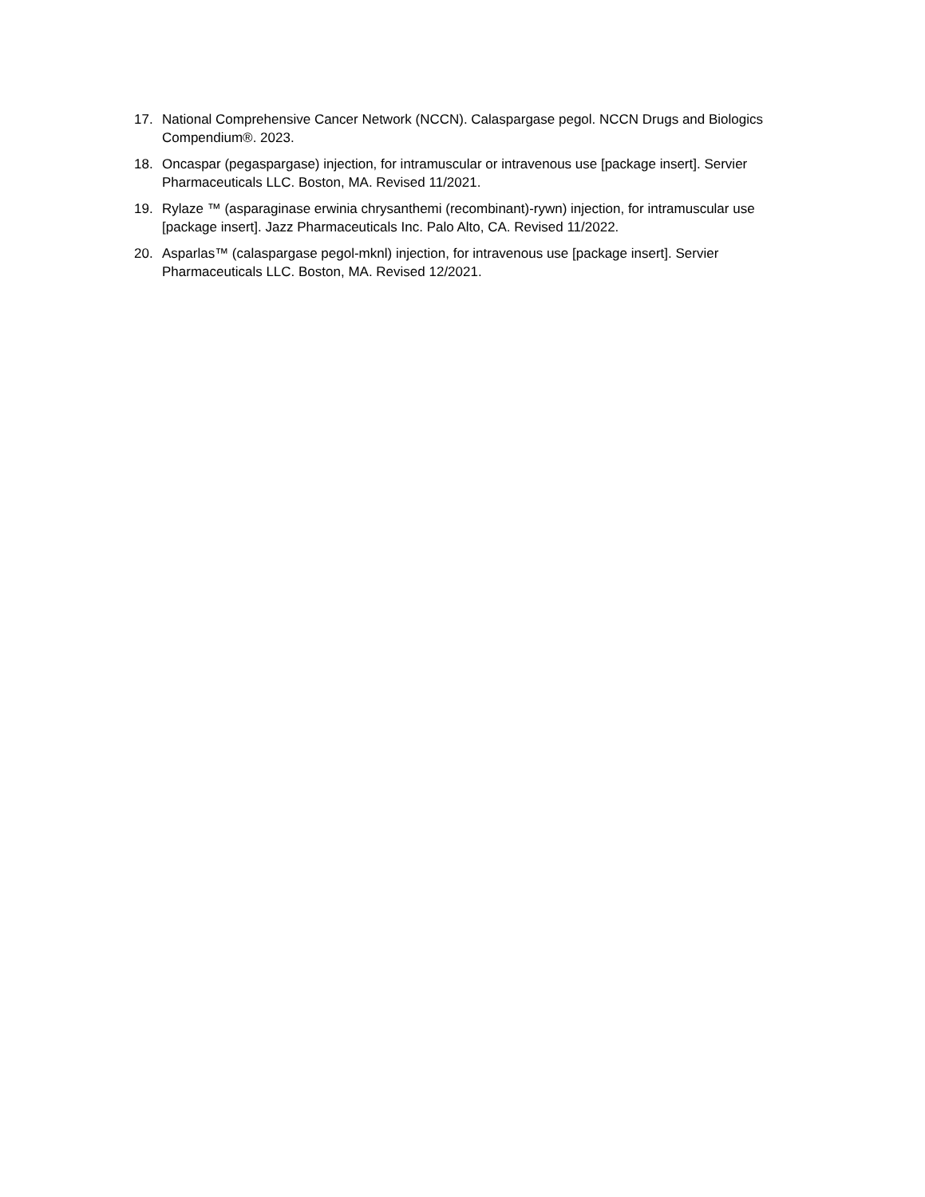17. National Comprehensive Cancer Network (NCCN). Calaspargase pegol. NCCN Drugs and Biologics Compendium®. 2023.
18. Oncaspar (pegaspargase) injection, for intramuscular or intravenous use [package insert]. Servier Pharmaceuticals LLC. Boston, MA. Revised 11/2021.
19. Rylaze ™ (asparaginase erwinia chrysanthemi (recombinant)-rywn) injection, for intramuscular use [package insert]. Jazz Pharmaceuticals Inc. Palo Alto, CA. Revised 11/2022.
20. Asparlas™ (calaspargase pegol-mknl) injection, for intravenous use [package insert]. Servier Pharmaceuticals LLC. Boston, MA. Revised 12/2021.